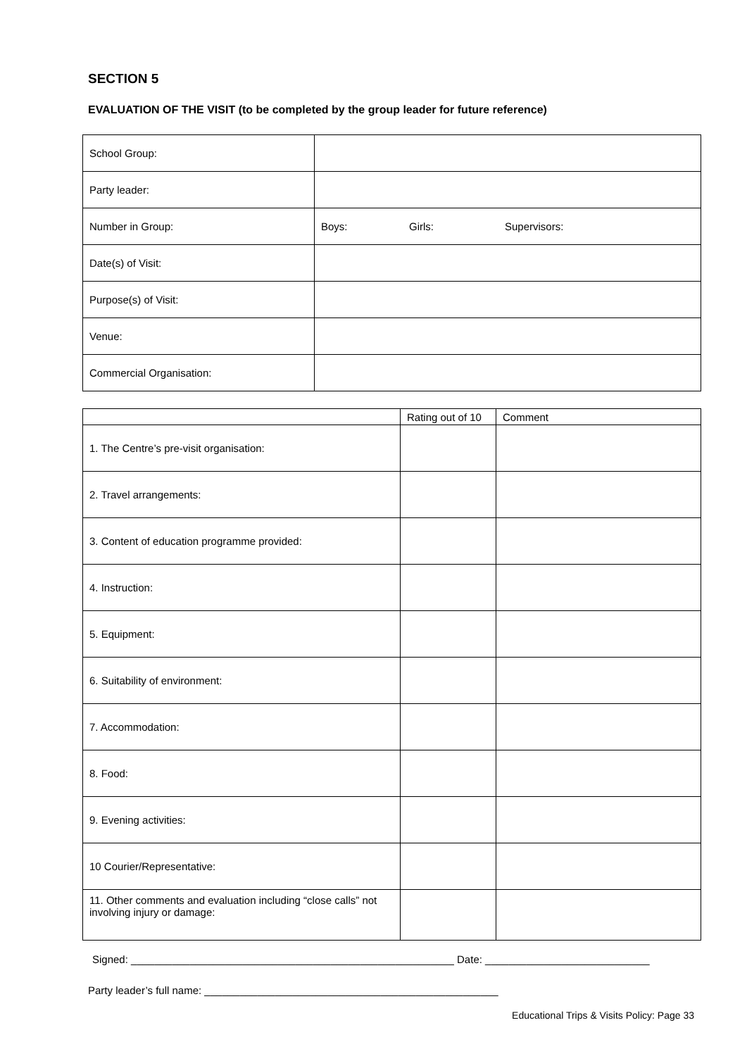SECTION 5
EVALUATION OF THE VISIT (to be completed by the group leader for future reference)
| School Group: | |
| Party leader: | |
| Number in Group: | Boys: Girls: Supervisors: |
| Date(s) of Visit: | |
| Purpose(s) of Visit: | |
| Venue: | |
| Commercial Organisation: | |
| | Rating out of 10 | Comment |
| 1. The Centre’s pre-visit organisation: | | |
| 2. Travel arrangements: | | |
| 3. Content of education programme provided: | | |
| 4. Instruction: | | |
| 5. Equipment: | | |
| 6. Suitability of environment: | | |
| 7. Accommodation: | | |
| 8. Food: | | |
| 9. Evening activities: | | |
| 10 Courier/Representative: | | |
| 11. Other comments and evaluation including “close calls” not involving injury or damage: | | |
Signed: _______________________________________________________ Date: ____________________________
Party leader’s full name: __________________________________________________
Educational Trips & Visits Policy: Page 33